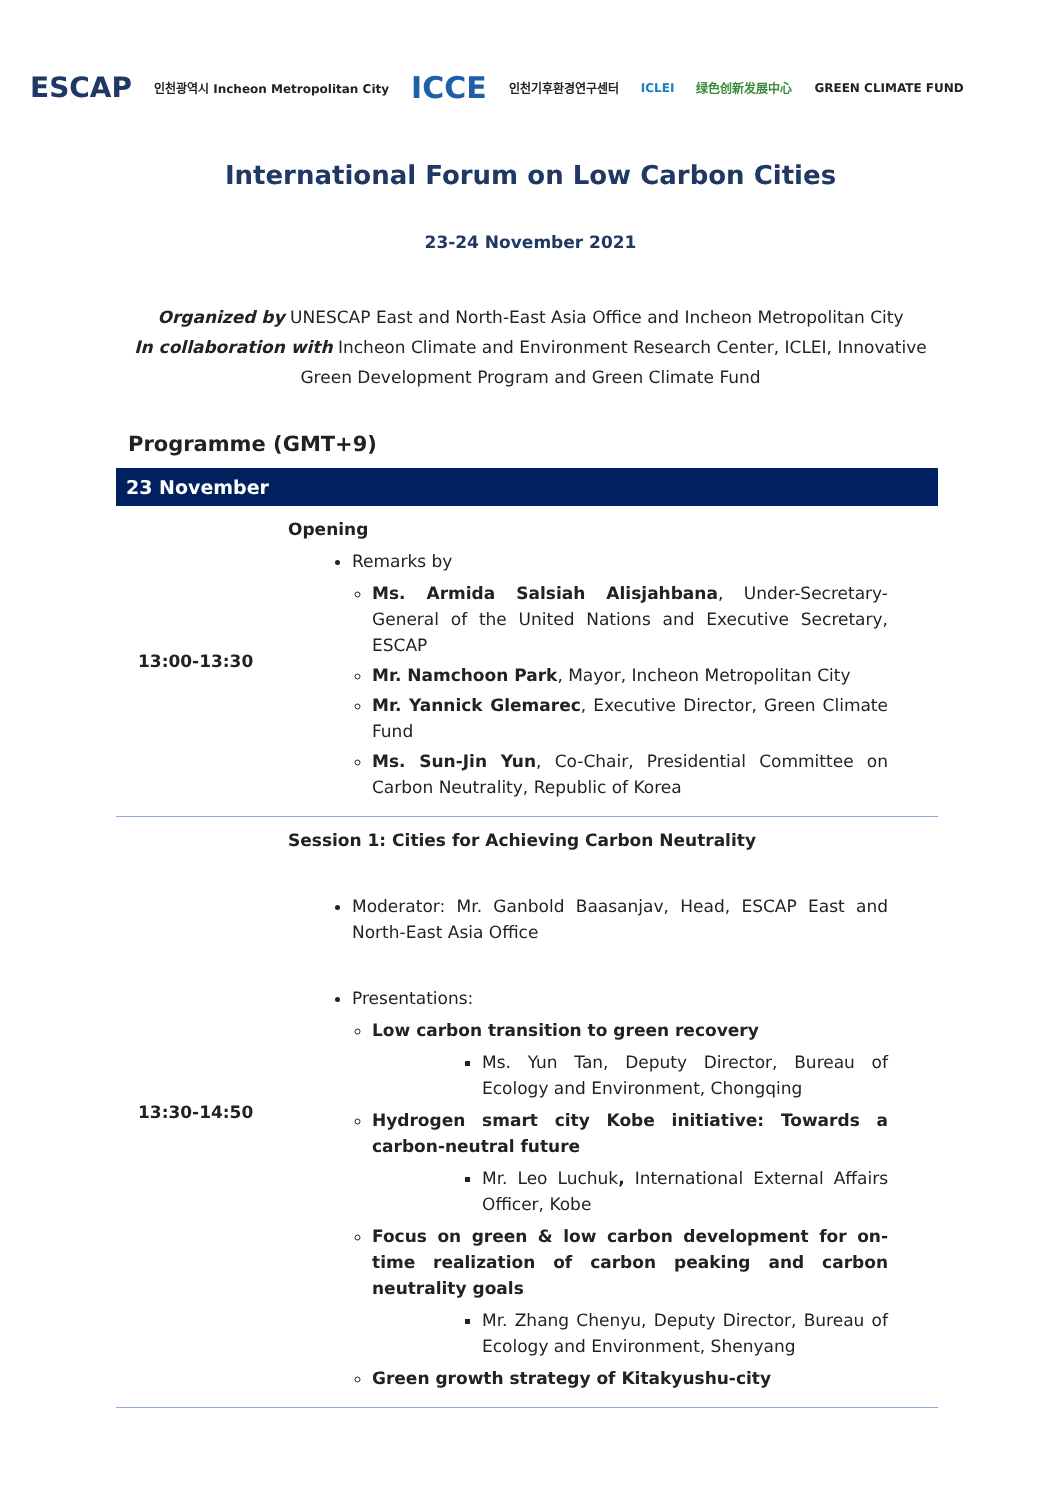ESCAP 인천광역시 Incheon Metropolitan City ICCE 인천기후환경연구센터 ICLEI 绿色创新发展中心 GREEN CLIMATE FUND
International Forum on Low Carbon Cities
23-24 November 2021
Organized by UNESCAP East and North-East Asia Office and Incheon Metropolitan City
In collaboration with Incheon Climate and Environment Research Center, ICLEI, Innovative Green Development Program and Green Climate Fund
Programme (GMT+9)
| 23 November | |
| --- | --- |
| 13:00-13:30 | Opening Remarks by Ms. Armida Salsiah Alisjahbana , Under-Secretary-General of the United Nations and Executive Secretary, ESCAP Mr. Namchoon Park , Mayor, Incheon Metropolitan City Mr. Yannick Glemarec , Executive Director, Green Climate Fund Ms. Sun-Jin Yun , Co-Chair, Presidential Committee on Carbon Neutrality, Republic of Korea |
| 13:30-14:50 | Session 1: Cities for Achieving Carbon Neutrality Moderator: Mr. Ganbold Baasanjav, Head, ESCAP East and North-East Asia Office Presentations: Low carbon transition to green recovery Ms. Yun Tan, Deputy Director, Bureau of Ecology and Environment, Chongqing Hydrogen smart city Kobe initiative: Towards a carbon-neutral future Mr. Leo Luchuk , International External Affairs Officer, Kobe Focus on green & low carbon development for on-time realization of carbon peaking and carbon neutrality goals Mr. Zhang Chenyu, Deputy Director, Bureau of Ecology and Environment, Shenyang Green growth strategy of Kitakyushu-city |